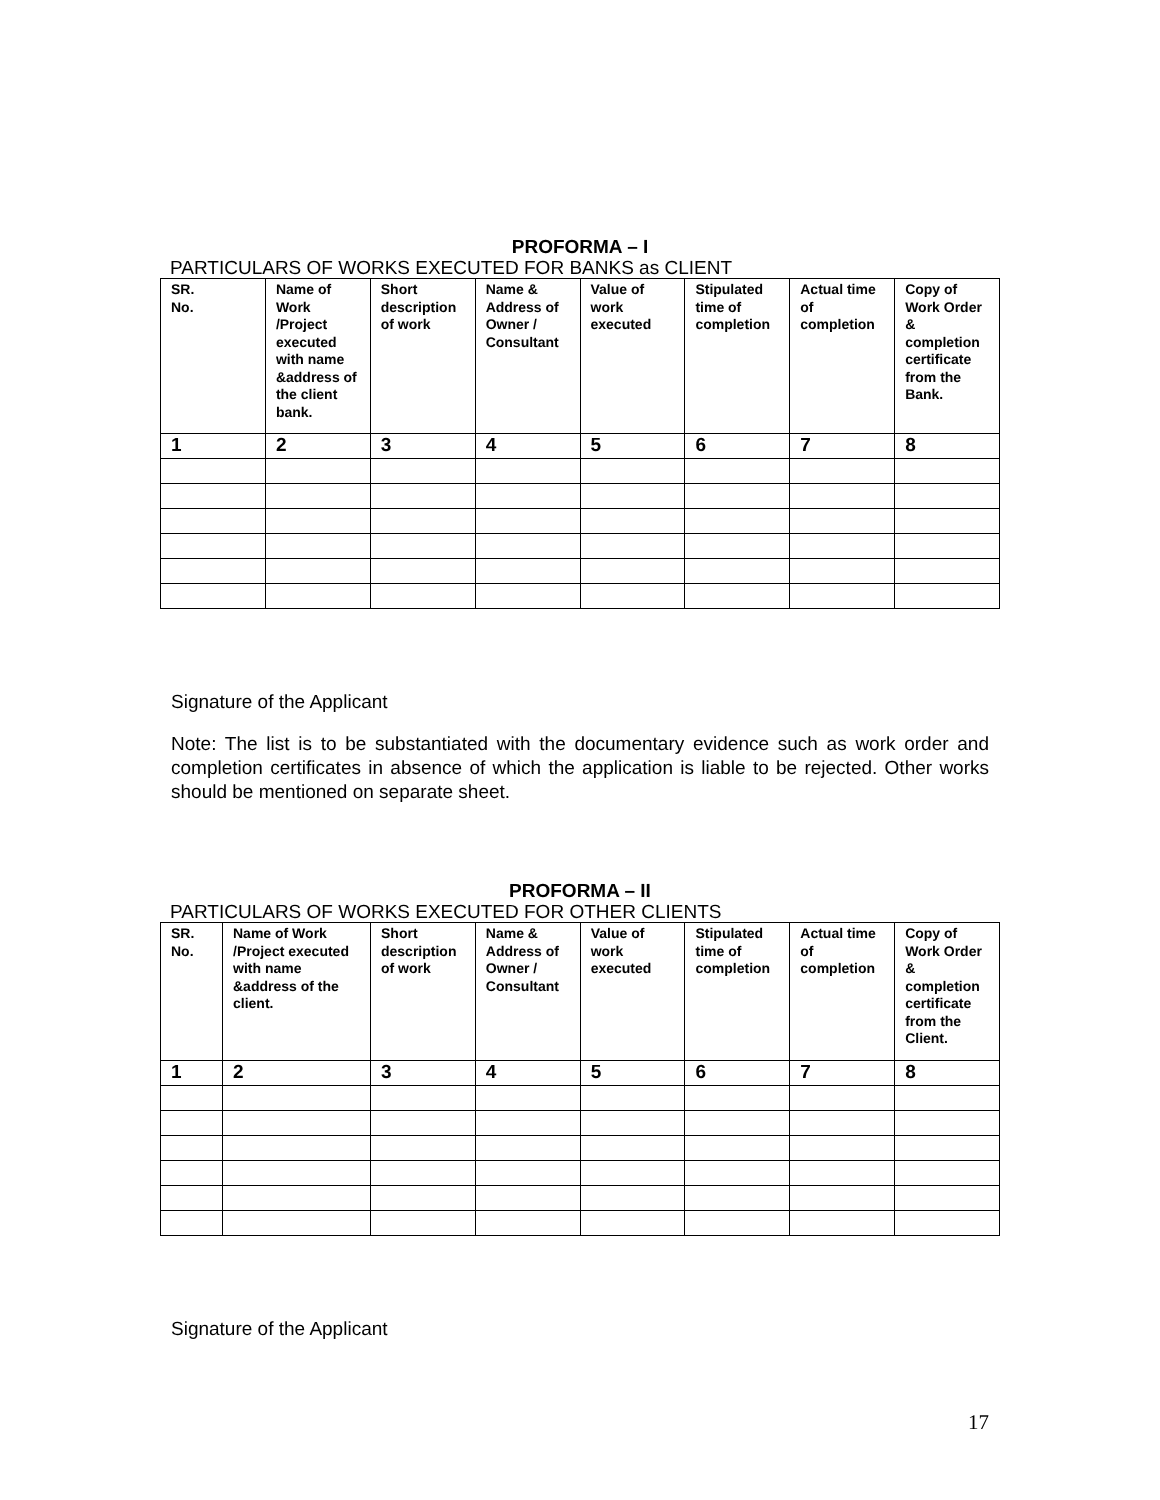PROFORMA – I
PARTICULARS OF WORKS EXECUTED FOR BANKS as CLIENT
| SR. No. | Name of Work /Project executed with name &address of the client bank. | Short description of work | Name & Address of Owner / Consultant | Value of work executed | Stipulated time of completion | Actual time of completion | Copy of Work Order & completion certificate from the Bank. |
| --- | --- | --- | --- | --- | --- | --- | --- |
| 1 | 2 | 3 | 4 | 5 | 6 | 7 | 8 |
Signature of the Applicant
Note: The list is to be substantiated with the documentary evidence such as work order and completion certificates in absence of which the application is liable to be rejected. Other works should be mentioned on separate sheet.
PROFORMA – II
PARTICULARS OF WORKS EXECUTED FOR OTHER CLIENTS
| SR. No. | Name of Work /Project executed with name &address of the client. | Short description of work | Name & Address of Owner / Consultant | Value of work executed | Stipulated time of completion | Actual time of completion | Copy of Work Order & completion certificate from the Client. |
| --- | --- | --- | --- | --- | --- | --- | --- |
| 1 | 2 | 3 | 4 | 5 | 6 | 7 | 8 |
Signature of the Applicant
17